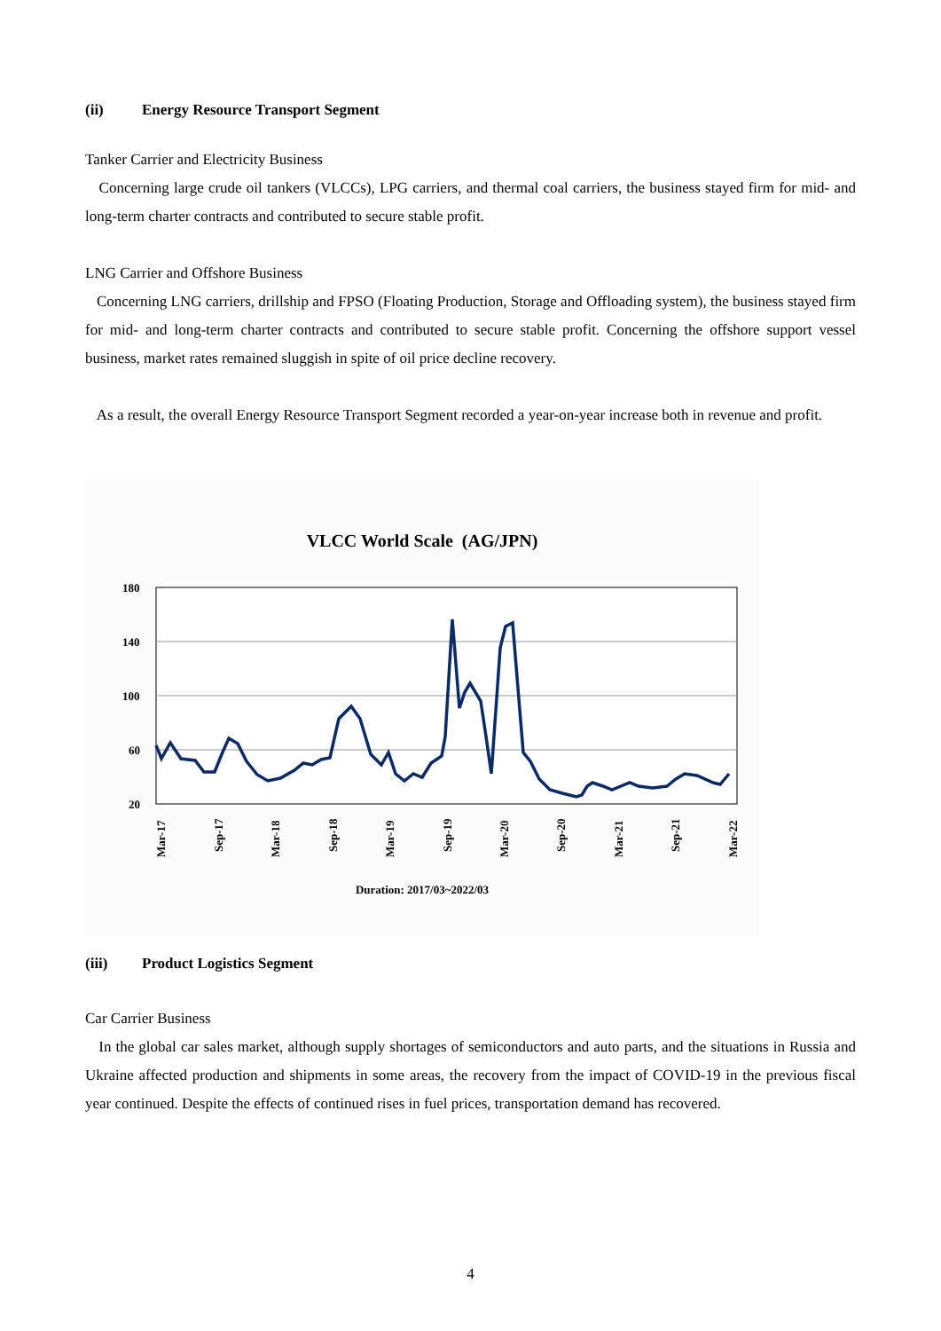(ii) Energy Resource Transport Segment
Tanker Carrier and Electricity Business
Concerning large crude oil tankers (VLCCs), LPG carriers, and thermal coal carriers, the business stayed firm for mid- and long-term charter contracts and contributed to secure stable profit.
LNG Carrier and Offshore Business
Concerning LNG carriers, drillship and FPSO (Floating Production, Storage and Offloading system), the business stayed firm for mid- and long-term charter contracts and contributed to secure stable profit. Concerning the offshore support vessel business, market rates remained sluggish in spite of oil price decline recovery.
As a result, the overall Energy Resource Transport Segment recorded a year-on-year increase both in revenue and profit.
VLCC World Scale (AG/JPN)
180
140
100
60
20
Mar-17
Sep-17
Mar-18
Sep-18
Mar-19
Sep-19
Mar-20
Sep-20
Mar-21
Sep-21
Mar-22
Duration: 2017/03~2022/03
(iii) Product Logistics Segment
Car Carrier Business
In the global car sales market, although supply shortages of semiconductors and auto parts, and the situations in Russia and Ukraine affected production and shipments in some areas, the recovery from the impact of COVID-19 in the previous fiscal year continued. Despite the effects of continued rises in fuel prices, transportation demand has recovered.
4